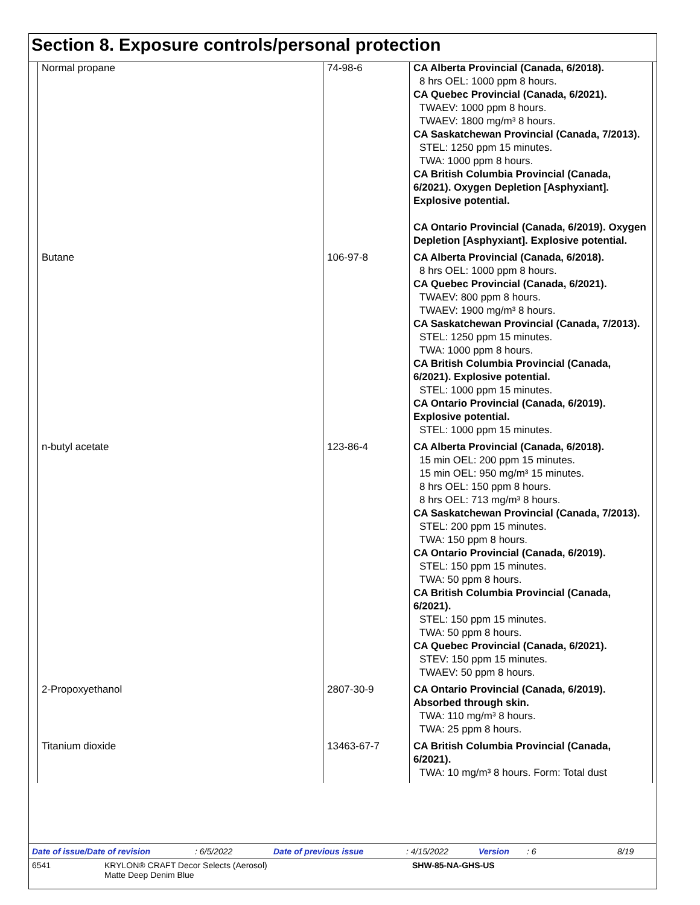Section 8. Exposure controls/personal protection
| Normal propane | 74-98-6 | CA Alberta Provincial (Canada, 6/2018). 8 hrs OEL: 1000 ppm 8 hours. CA Quebec Provincial (Canada, 6/2021). TWAEV: 1000 ppm 8 hours. TWAEV: 1800 mg/m³ 8 hours. CA Saskatchewan Provincial (Canada, 7/2013). STEL: 1250 ppm 15 minutes. TWA: 1000 ppm 8 hours. CA British Columbia Provincial (Canada, 6/2021). Oxygen Depletion [Asphyxiant]. Explosive potential. CA Ontario Provincial (Canada, 6/2019). Oxygen Depletion [Asphyxiant]. Explosive potential. |
| Butane | 106-97-8 | CA Alberta Provincial (Canada, 6/2018). 8 hrs OEL: 1000 ppm 8 hours. CA Quebec Provincial (Canada, 6/2021). TWAEV: 800 ppm 8 hours. TWAEV: 1900 mg/m³ 8 hours. CA Saskatchewan Provincial (Canada, 7/2013). STEL: 1250 ppm 15 minutes. TWA: 1000 ppm 8 hours. CA British Columbia Provincial (Canada, 6/2021). Explosive potential. STEL: 1000 ppm 15 minutes. CA Ontario Provincial (Canada, 6/2019). Explosive potential. STEL: 1000 ppm 15 minutes. |
| n-butyl acetate | 123-86-4 | CA Alberta Provincial (Canada, 6/2018). 15 min OEL: 200 ppm 15 minutes. 15 min OEL: 950 mg/m³ 15 minutes. 8 hrs OEL: 150 ppm 8 hours. 8 hrs OEL: 713 mg/m³ 8 hours. CA Saskatchewan Provincial (Canada, 7/2013). STEL: 200 ppm 15 minutes. TWA: 150 ppm 8 hours. CA Ontario Provincial (Canada, 6/2019). STEL: 150 ppm 15 minutes. TWA: 50 ppm 8 hours. CA British Columbia Provincial (Canada, 6/2021). STEL: 150 ppm 15 minutes. TWA: 50 ppm 8 hours. CA Quebec Provincial (Canada, 6/2021). STEV: 150 ppm 15 minutes. TWAEV: 50 ppm 8 hours. |
| 2-Propoxyethanol | 2807-30-9 | CA Ontario Provincial (Canada, 6/2019). Absorbed through skin. TWA: 110 mg/m³ 8 hours. TWA: 25 ppm 8 hours. |
| Titanium dioxide | 13463-67-7 | CA British Columbia Provincial (Canada, 6/2021). TWA: 10 mg/m³ 8 hours. Form: Total dust |
Date of issue/Date of revision: 6/5/2022 Date of previous issue: 4/15/2022 Version: 6 8/19
6541 KRYLON® CRAFT Decor Selects (Aerosol)
Matte Deep Denim Blue
SHW-85-NA-GHS-US